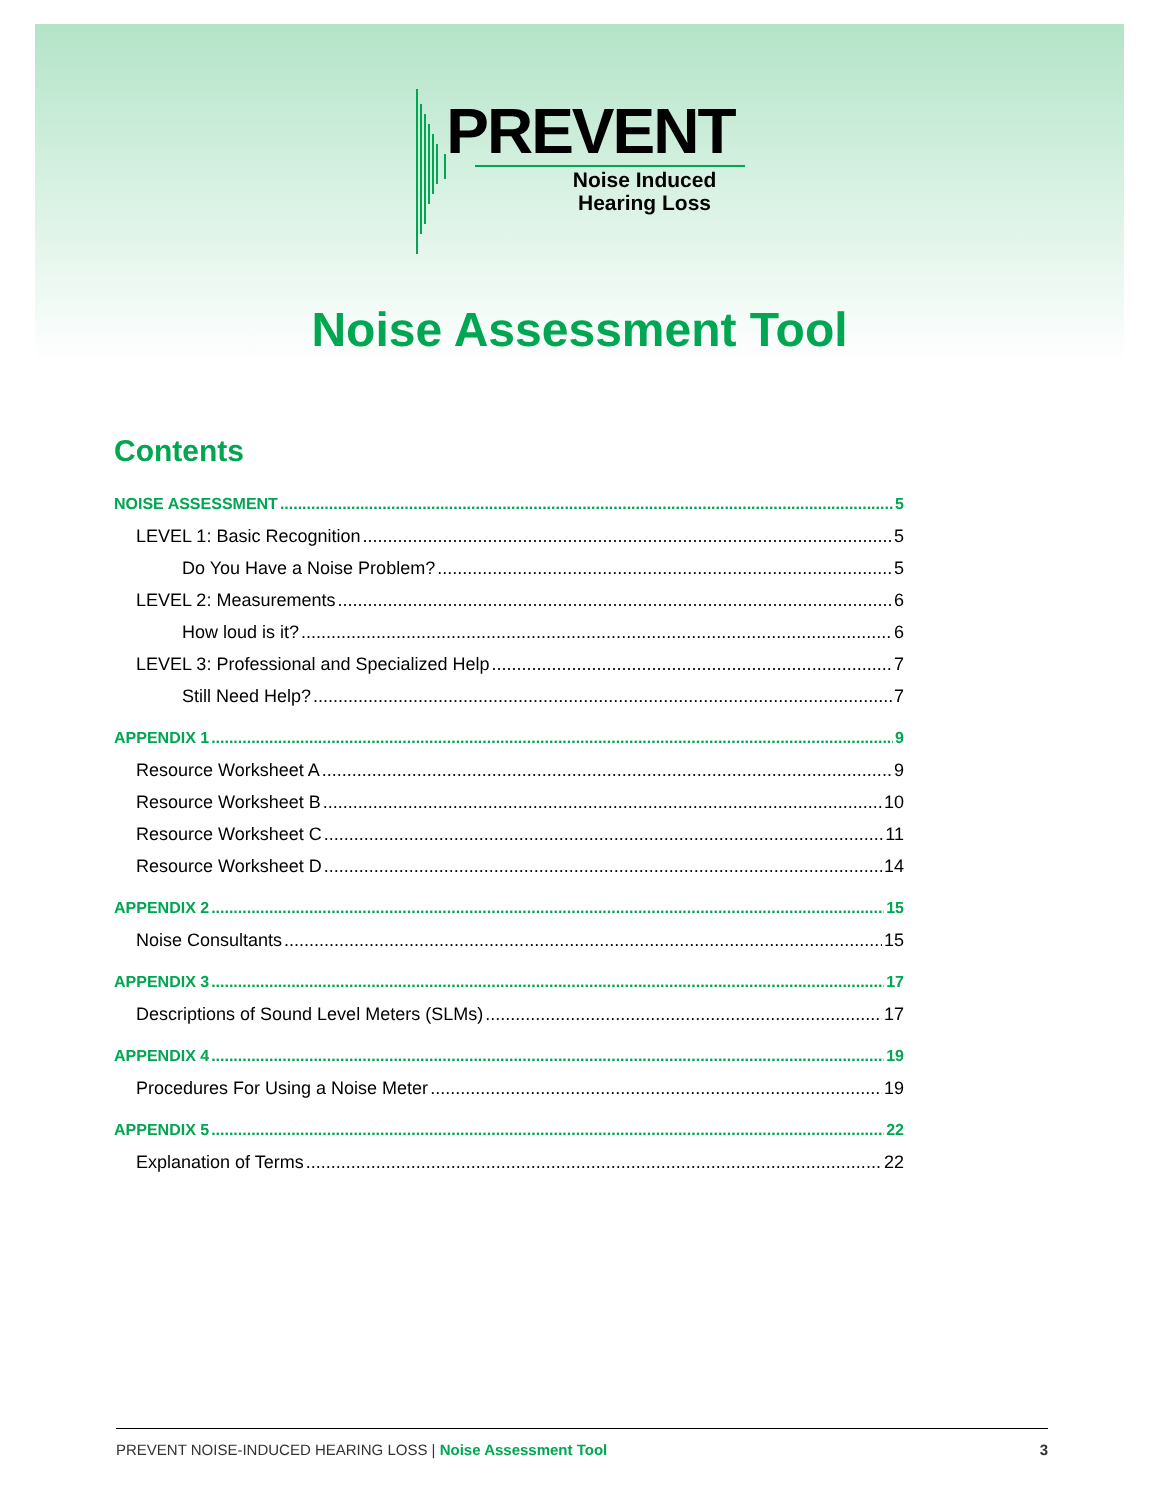PREVENT
Noise Induced
Hearing Loss
Noise Assessment Tool
Contents
NOISE ASSESSMENT 5
LEVEL 1: Basic Recognition 5
Do You Have a Noise Problem? 5
LEVEL 2: Measurements 6
How loud is it? 6
LEVEL 3: Professional and Specialized Help 7
Still Need Help? 7
APPENDIX 1 9
Resource Worksheet A 9
Resource Worksheet B 10
Resource Worksheet C 11
Resource Worksheet D 14
APPENDIX 2 15
Noise Consultants 15
APPENDIX 3 17
Descriptions of Sound Level Meters (SLMs) 17
APPENDIX 4 19
Procedures For Using a Noise Meter 19
APPENDIX 5 22
Explanation of Terms 22
PREVENT NOISE-INDUCED HEARING LOSS | Noise Assessment Tool 3